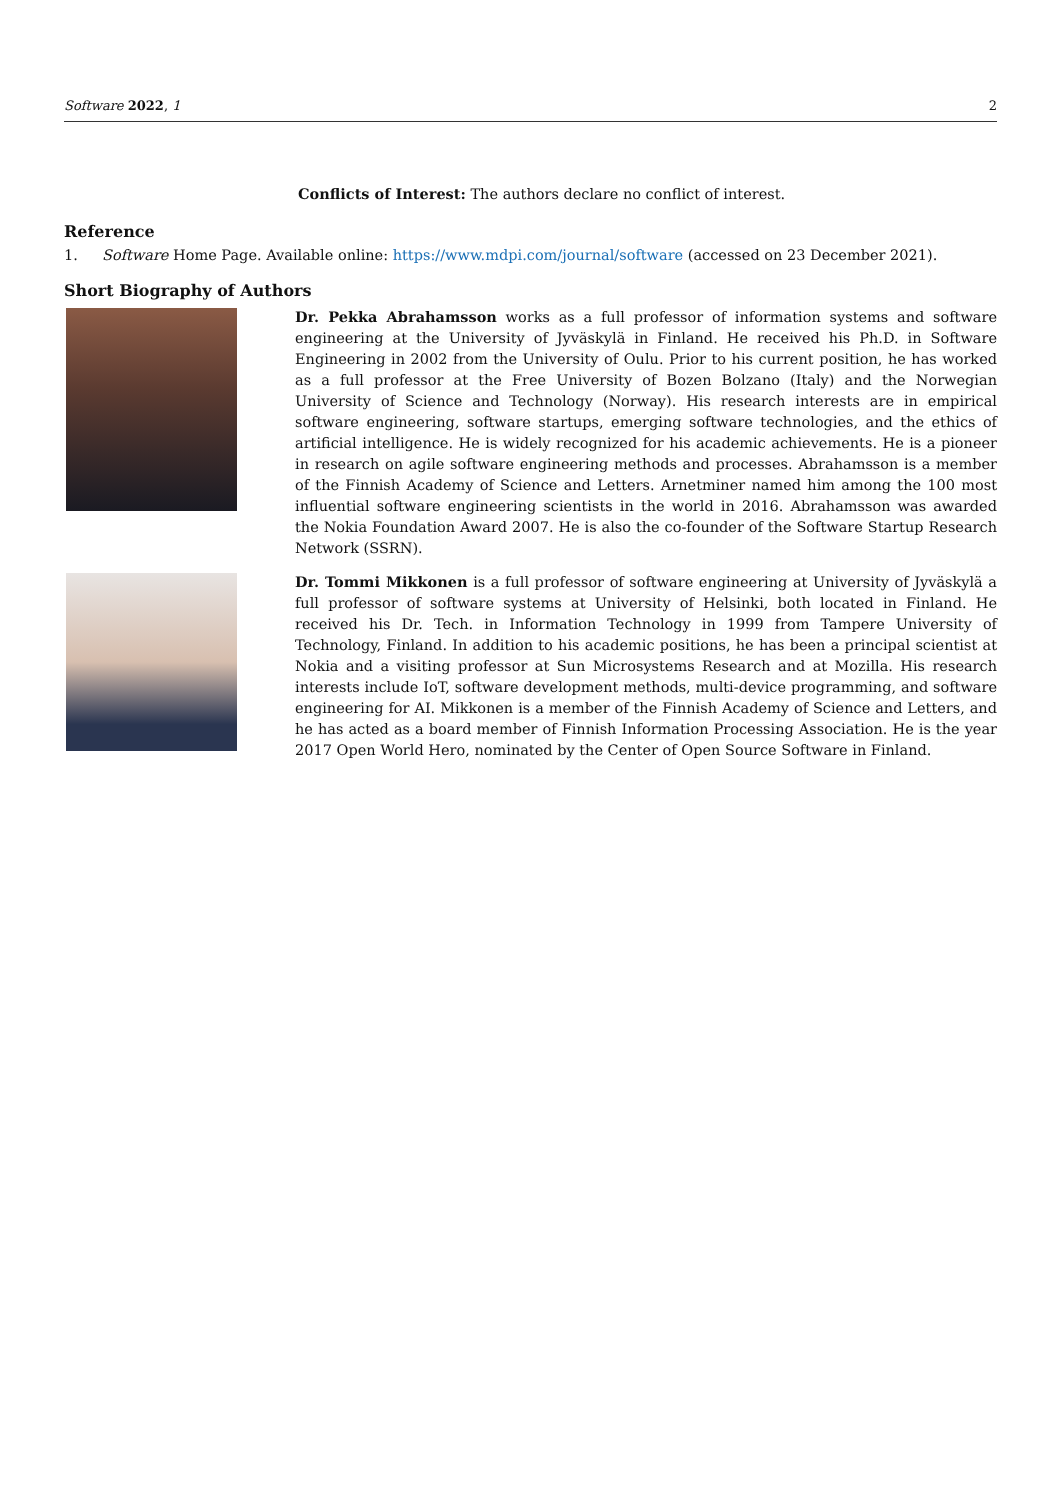Software 2022, 1 2
Conflicts of Interest: The authors declare no conflict of interest.
Reference
1. Software Home Page. Available online: https://www.mdpi.com/journal/software (accessed on 23 December 2021).
Short Biography of Authors
Dr. Pekka Abrahamsson works as a full professor of information systems and software engineering at the University of Jyväskylä in Finland. He received his Ph.D. in Software Engineering in 2002 from the University of Oulu. Prior to his current position, he has worked as a full professor at the Free University of Bozen Bolzano (Italy) and the Norwegian University of Science and Technology (Norway). His research interests are in empirical software engineering, software startups, emerging software technologies, and the ethics of artificial intelligence. He is widely recognized for his academic achievements. He is a pioneer in research on agile software engineering methods and processes. Abrahamsson is a member of the Finnish Academy of Science and Letters. Arnetminer named him among the 100 most influential software engineering scientists in the world in 2016. Abrahamsson was awarded the Nokia Foundation Award 2007. He is also the co-founder of the Software Startup Research Network (SSRN).
Dr. Tommi Mikkonen is a full professor of software engineering at University of Jyväskylä a full professor of software systems at University of Helsinki, both located in Finland. He received his Dr. Tech. in Information Technology in 1999 from Tampere University of Technology, Finland. In addition to his academic positions, he has been a principal scientist at Nokia and a visiting professor at Sun Microsystems Research and at Mozilla. His research interests include IoT, software development methods, multi-device programming, and software engineering for AI. Mikkonen is a member of the Finnish Academy of Science and Letters, and he has acted as a board member of Finnish Information Processing Association. He is the year 2017 Open World Hero, nominated by the Center of Open Source Software in Finland.